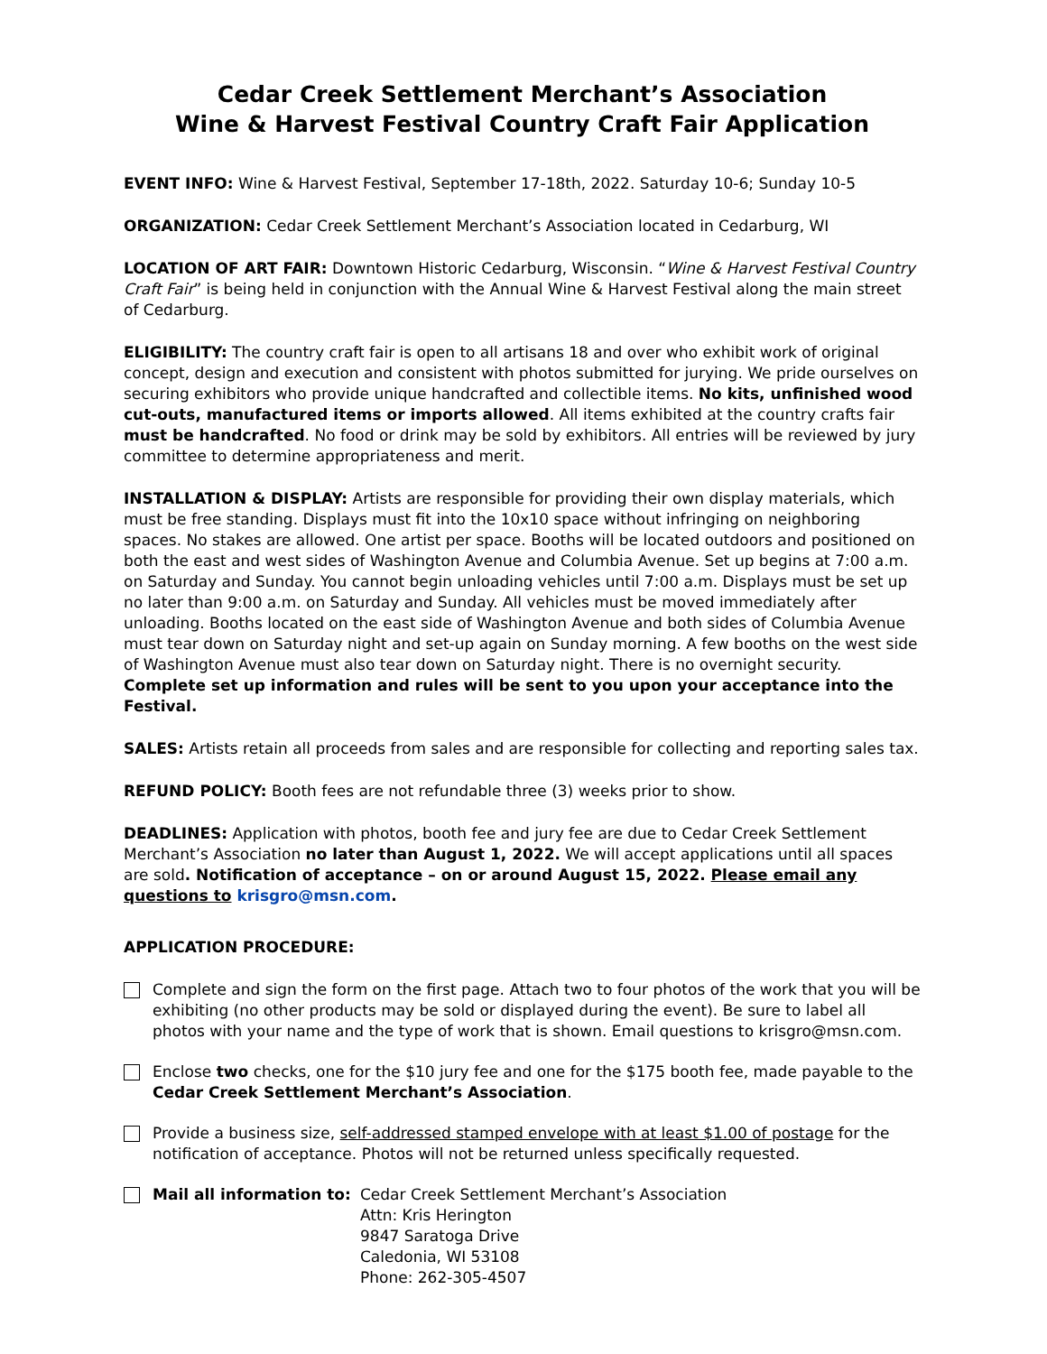Cedar Creek Settlement Merchant’s Association
Wine & Harvest Festival Country Craft Fair Application
EVENT INFO: Wine & Harvest Festival, September 17-18th, 2022. Saturday 10-6; Sunday 10-5
ORGANIZATION: Cedar Creek Settlement Merchant’s Association located in Cedarburg, WI
LOCATION OF ART FAIR: Downtown Historic Cedarburg, Wisconsin. “Wine & Harvest Festival Country Craft Fair” is being held in conjunction with the Annual Wine & Harvest Festival along the main street of Cedarburg.
ELIGIBILITY: The country craft fair is open to all artisans 18 and over who exhibit work of original concept, design and execution and consistent with photos submitted for jurying. We pride ourselves on securing exhibitors who provide unique handcrafted and collectible items. No kits, unfinished wood cut-outs, manufactured items or imports allowed. All items exhibited at the country crafts fair must be handcrafted. No food or drink may be sold by exhibitors. All entries will be reviewed by jury committee to determine appropriateness and merit.
INSTALLATION & DISPLAY: Artists are responsible for providing their own display materials, which must be free standing. Displays must fit into the 10x10 space without infringing on neighboring spaces. No stakes are allowed. One artist per space. Booths will be located outdoors and positioned on both the east and west sides of Washington Avenue and Columbia Avenue. Set up begins at 7:00 a.m. on Saturday and Sunday. You cannot begin unloading vehicles until 7:00 a.m. Displays must be set up no later than 9:00 a.m. on Saturday and Sunday. All vehicles must be moved immediately after unloading. Booths located on the east side of Washington Avenue and both sides of Columbia Avenue must tear down on Saturday night and set-up again on Sunday morning. A few booths on the west side of Washington Avenue must also tear down on Saturday night. There is no overnight security. Complete set up information and rules will be sent to you upon your acceptance into the Festival.
SALES: Artists retain all proceeds from sales and are responsible for collecting and reporting sales tax.
REFUND POLICY: Booth fees are not refundable three (3) weeks prior to show.
DEADLINES: Application with photos, booth fee and jury fee are due to Cedar Creek Settlement Merchant’s Association no later than August 1, 2022. We will accept applications until all spaces are sold. Notification of acceptance – on or around August 15, 2022. Please email any questions to krisgro@msn.com.
APPLICATION PROCEDURE:
Complete and sign the form on the first page. Attach two to four photos of the work that you will be exhibiting (no other products may be sold or displayed during the event). Be sure to label all photos with your name and the type of work that is shown. Email questions to krisgro@msn.com.
Enclose two checks, one for the $10 jury fee and one for the $175 booth fee, made payable to the Cedar Creek Settlement Merchant’s Association.
Provide a business size, self-addressed stamped envelope with at least $1.00 of postage for the notification of acceptance. Photos will not be returned unless specifically requested.
Mail all information to:
Cedar Creek Settlement Merchant’s Association
Attn: Kris Herington
9847 Saratoga Drive
Caledonia, WI 53108
Phone: 262-305-4507